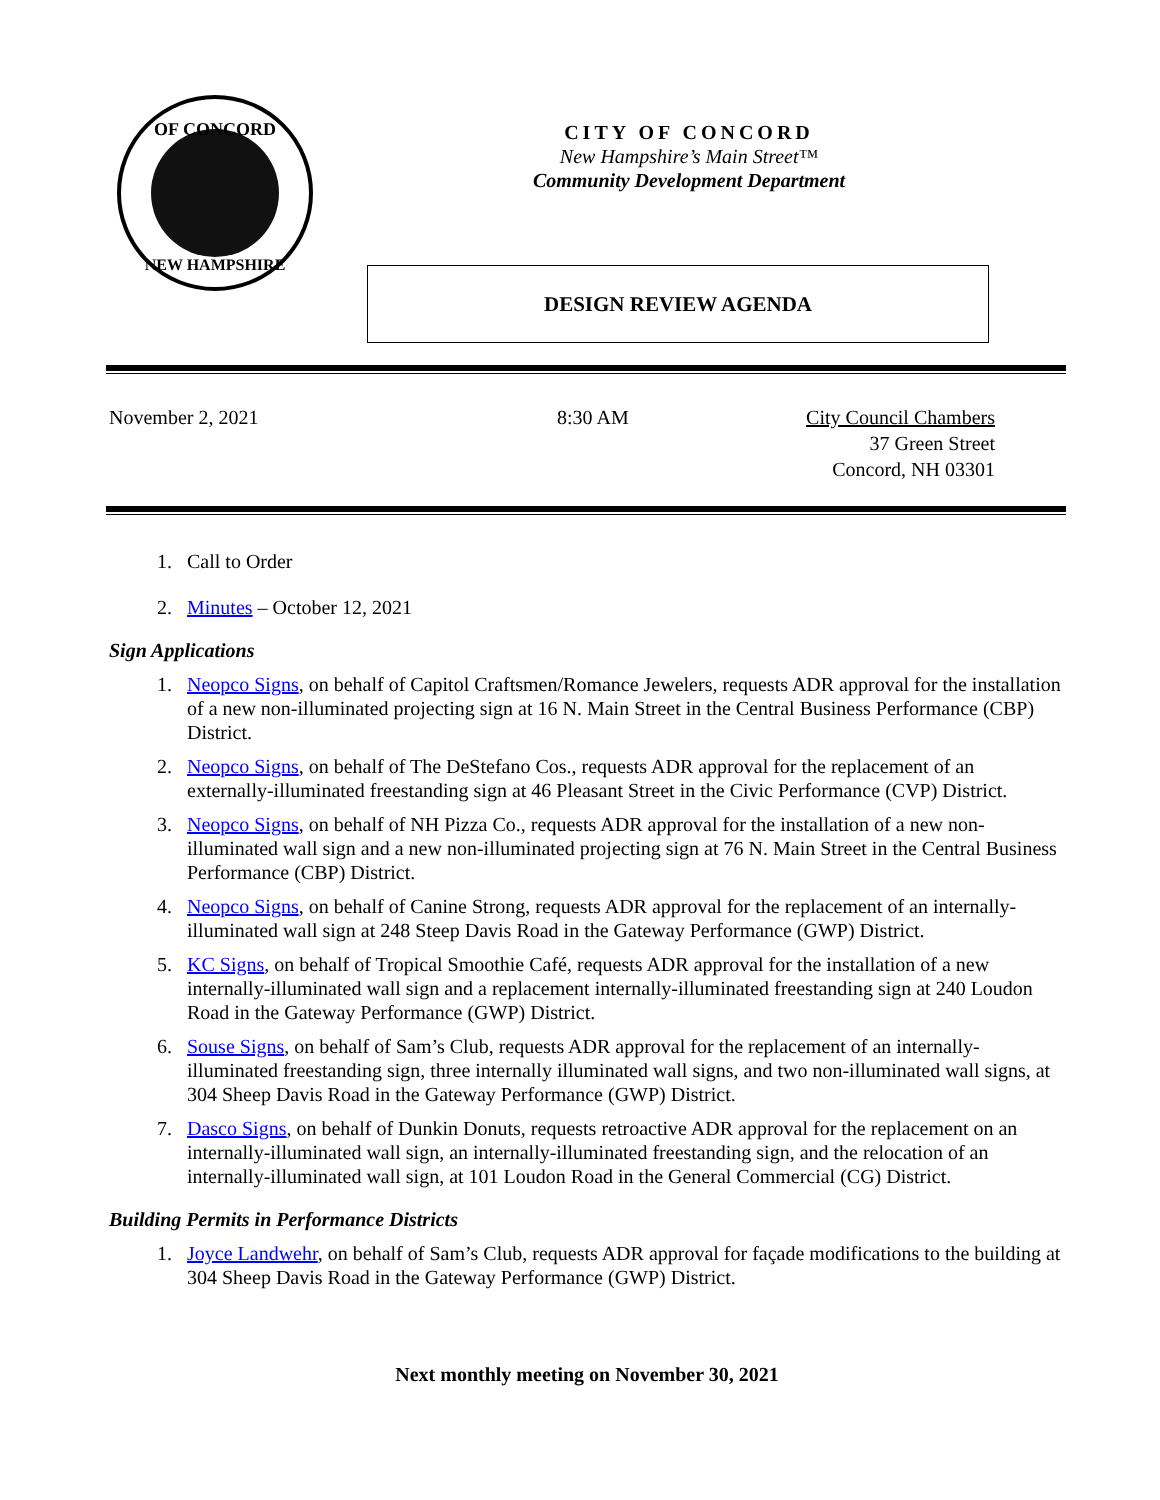OF CONCORD
NEW HAMPSHIRE
CITY OF CONCORD
New Hampshire’s Main Street™
Community Development Department
DESIGN REVIEW AGENDA
November 2, 2021 8:30 AM City Council Chambers
37 Green Street
Concord, NH 03301
1. Call to Order
2. Minutes – October 12, 2021
Sign Applications
1. Neopco Signs, on behalf of Capitol Craftsmen/Romance Jewelers, requests ADR approval for the installation of a new non-illuminated projecting sign at 16 N. Main Street in the Central Business Performance (CBP) District.
2. Neopco Signs, on behalf of The DeStefano Cos., requests ADR approval for the replacement of an externally-illuminated freestanding sign at 46 Pleasant Street in the Civic Performance (CVP) District.
3. Neopco Signs, on behalf of NH Pizza Co., requests ADR approval for the installation of a new non-illuminated wall sign and a new non-illuminated projecting sign at 76 N. Main Street in the Central Business Performance (CBP) District.
4. Neopco Signs, on behalf of Canine Strong, requests ADR approval for the replacement of an internally-illuminated wall sign at 248 Steep Davis Road in the Gateway Performance (GWP) District.
5. KC Signs, on behalf of Tropical Smoothie Café, requests ADR approval for the installation of a new internally-illuminated wall sign and a replacement internally-illuminated freestanding sign at 240 Loudon Road in the Gateway Performance (GWP) District.
6. Souse Signs, on behalf of Sam’s Club, requests ADR approval for the replacement of an internally-illuminated freestanding sign, three internally illuminated wall signs, and two non-illuminated wall signs, at 304 Sheep Davis Road in the Gateway Performance (GWP) District.
7. Dasco Signs, on behalf of Dunkin Donuts, requests retroactive ADR approval for the replacement on an internally-illuminated wall sign, an internally-illuminated freestanding sign, and the relocation of an internally-illuminated wall sign, at 101 Loudon Road in the General Commercial (CG) District.
Building Permits in Performance Districts
1. Joyce Landwehr, on behalf of Sam’s Club, requests ADR approval for façade modifications to the building at 304 Sheep Davis Road in the Gateway Performance (GWP) District.
Next monthly meeting on November 30, 2021